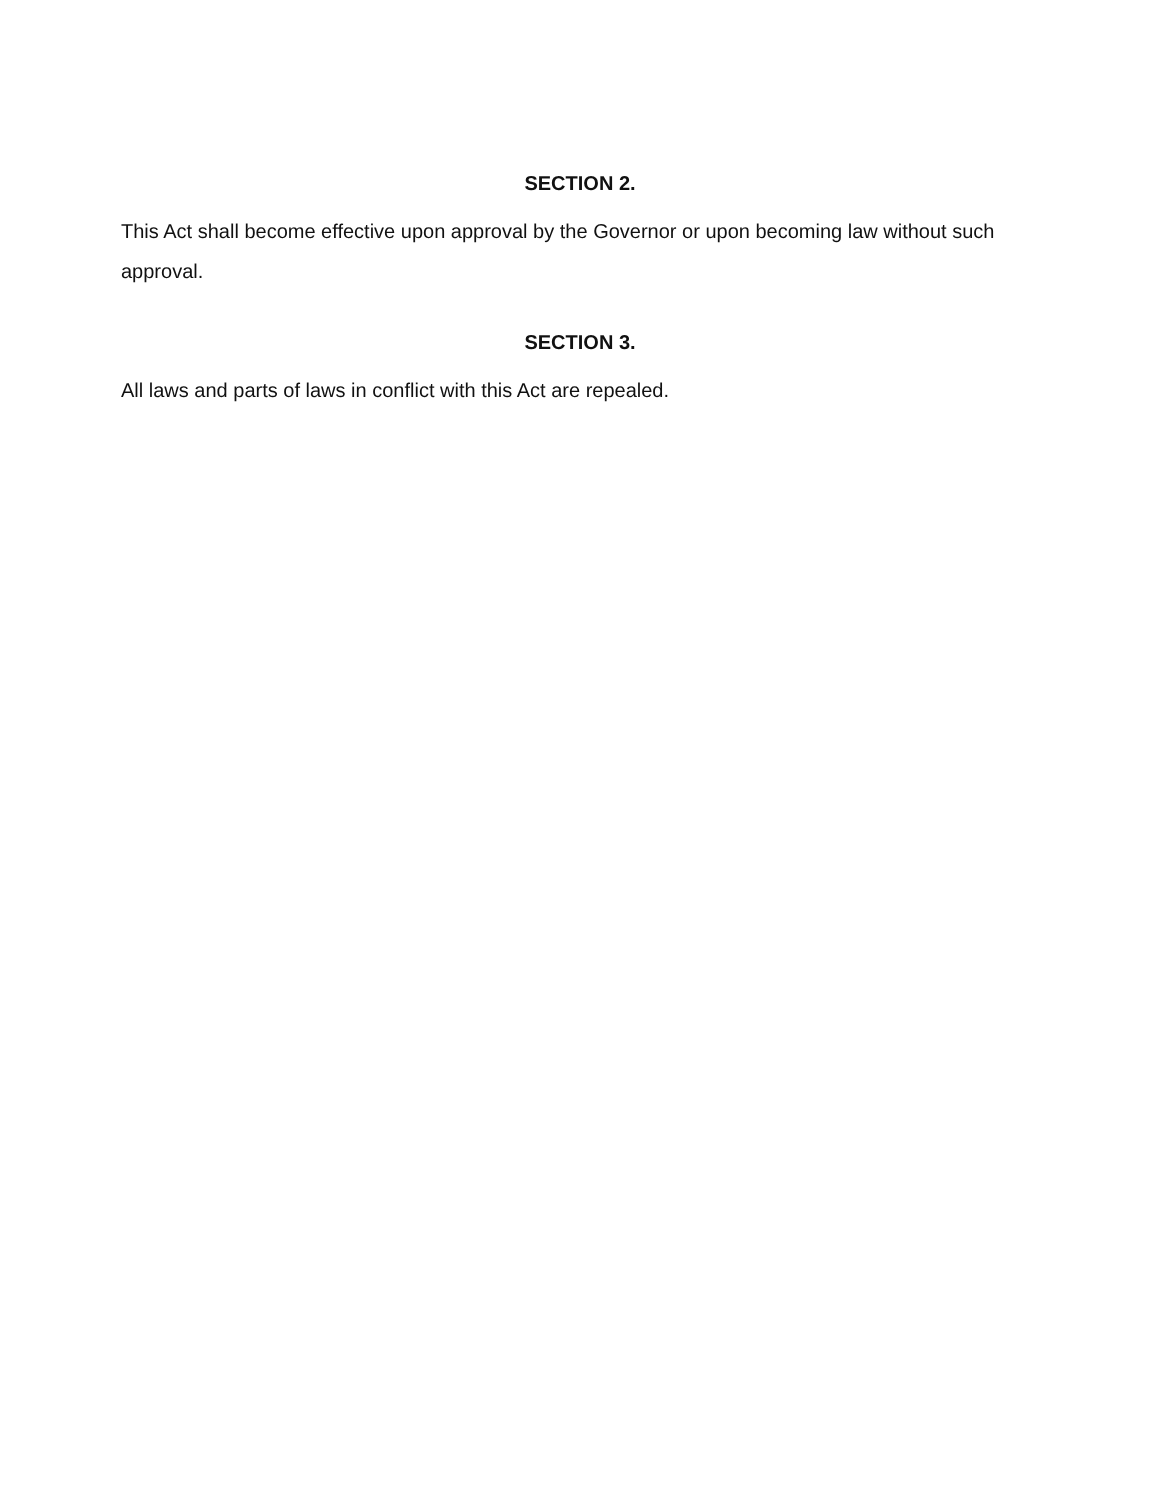SECTION 2.
This Act shall become effective upon approval by the Governor or upon becoming law without such approval.
SECTION 3.
All laws and parts of laws in conflict with this Act are repealed.